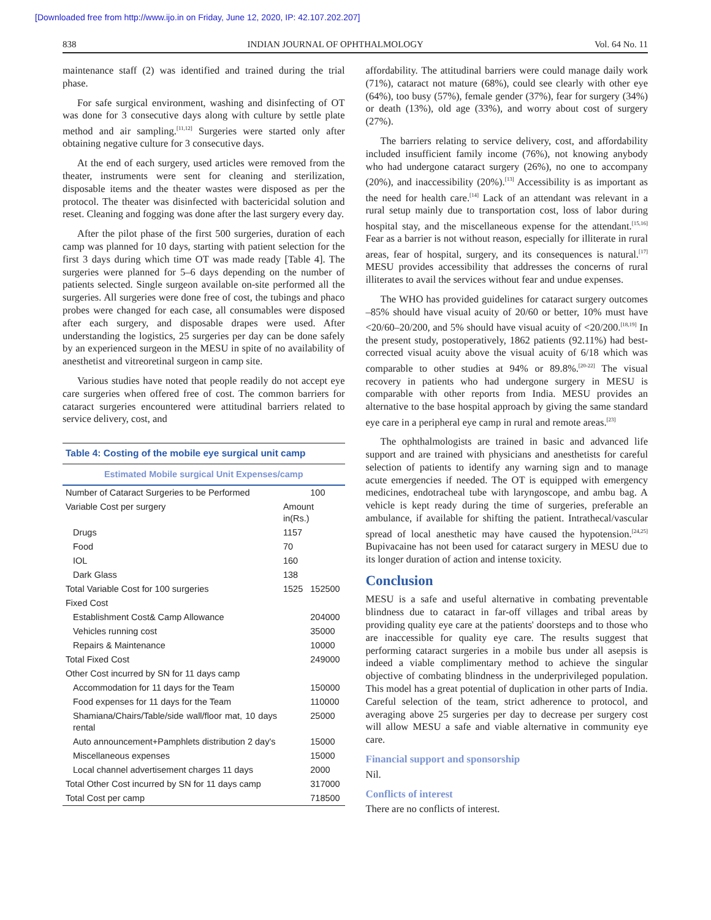[Downloaded free from http://www.ijo.in on Friday, June 12, 2020, IP: 42.107.202.207]
838 INDIAN JOURNAL OF OPHTHALMOLOGY Vol. 64 No. 11
maintenance staff (2) was identified and trained during the trial phase.
For safe surgical environment, washing and disinfecting of OT was done for 3 consecutive days along with culture by settle plate method and air sampling.<sup>[11,12]</sup> Surgeries were started only after obtaining negative culture for 3 consecutive days.
At the end of each surgery, used articles were removed from the theater, instruments were sent for cleaning and sterilization, disposable items and the theater wastes were disposed as per the protocol. The theater was disinfected with bactericidal solution and reset. Cleaning and fogging was done after the last surgery every day.
After the pilot phase of the first 500 surgeries, duration of each camp was planned for 10 days, starting with patient selection for the first 3 days during which time OT was made ready [Table 4]. The surgeries were planned for 5–6 days depending on the number of patients selected. Single surgeon available on-site performed all the surgeries. All surgeries were done free of cost, the tubings and phaco probes were changed for each case, all consumables were disposed after each surgery, and disposable drapes were used. After understanding the logistics, 25 surgeries per day can be done safely by an experienced surgeon in the MESU in spite of no availability of anesthetist and vitreoretinal surgeon in camp site.
Various studies have noted that people readily do not accept eye care surgeries when offered free of cost. The common barriers for cataract surgeries encountered were attitudinal barriers related to service delivery, cost, and
| Table 4: Costing of the mobile eye surgical unit camp | | |
| --- | --- | --- |
| Estimated Mobile surgical Unit Expenses/camp | | |
| Number of Cataract Surgeries to be Performed | | 100 |
| Variable Cost per surgery | Amount in(Rs.) | |
| Drugs | 1157 | |
| Food | 70 | |
| IOL | 160 | |
| Dark Glass | 138 | |
| Total Variable Cost for 100 surgeries | 1525 | 152500 |
| Fixed Cost | | |
| Establishment Cost& Camp Allowance | | 204000 |
| Vehicles running cost | | 35000 |
| Repairs & Maintenance | | 10000 |
| Total Fixed Cost | | 249000 |
| Other Cost incurred by SN for 11 days camp | | |
| Accommodation for 11 days for the Team | | 150000 |
| Food expenses for 11 days for the Team | | 110000 |
| Shamiana/Chairs/Table/side wall/floor mat, 10 days rental | | 25000 |
| Auto announcement+Pamphlets distribution 2 day's | | 15000 |
| Miscellaneous expenses | | 15000 |
| Local channel advertisement charges 11 days | | 2000 |
| Total Other Cost incurred by SN for 11 days camp | | 317000 |
| Total Cost per camp | | 718500 |
affordability. The attitudinal barriers were could manage daily work (71%), cataract not mature (68%), could see clearly with other eye (64%), too busy (57%), female gender (37%), fear for surgery (34%) or death (13%), old age (33%), and worry about cost of surgery (27%).
The barriers relating to service delivery, cost, and affordability included insufficient family income (76%), not knowing anybody who had undergone cataract surgery (26%), no one to accompany (20%), and inaccessibility (20%).<sup>[13]</sup> Accessibility is as important as the need for health care.<sup>[14]</sup> Lack of an attendant was relevant in a rural setup mainly due to transportation cost, loss of labor during hospital stay, and the miscellaneous expense for the attendant.<sup>[15,16]</sup> Fear as a barrier is not without reason, especially for illiterate in rural areas, fear of hospital, surgery, and its consequences is natural.<sup>[17]</sup> MESU provides accessibility that addresses the concerns of rural illiterates to avail the services without fear and undue expenses.
The WHO has provided guidelines for cataract surgery outcomes –85% should have visual acuity of 20/60 or better, 10% must have <20/60–20/200, and 5% should have visual acuity of <20/200.<sup>[18,19]</sup> In the present study, postoperatively, 1862 patients (92.11%) had best-corrected visual acuity above the visual acuity of 6/18 which was comparable to other studies at 94% or 89.8%.<sup>[20-22]</sup> The visual recovery in patients who had undergone surgery in MESU is comparable with other reports from India. MESU provides an alternative to the base hospital approach by giving the same standard eye care in a peripheral eye camp in rural and remote areas.<sup>[23]</sup>
The ophthalmologists are trained in basic and advanced life support and are trained with physicians and anesthetists for careful selection of patients to identify any warning sign and to manage acute emergencies if needed. The OT is equipped with emergency medicines, endotracheal tube with laryngoscope, and ambu bag. A vehicle is kept ready during the time of surgeries, preferable an ambulance, if available for shifting the patient. Intrathecal/vascular spread of local anesthetic may have caused the hypotension.<sup>[24,25]</sup> Bupivacaine has not been used for cataract surgery in MESU due to its longer duration of action and intense toxicity.
Conclusion
MESU is a safe and useful alternative in combating preventable blindness due to cataract in far-off villages and tribal areas by providing quality eye care at the patients' doorsteps and to those who are inaccessible for quality eye care. The results suggest that performing cataract surgeries in a mobile bus under all asepsis is indeed a viable complimentary method to achieve the singular objective of combating blindness in the underprivileged population. This model has a great potential of duplication in other parts of India. Careful selection of the team, strict adherence to protocol, and averaging above 25 surgeries per day to decrease per surgery cost will allow MESU a safe and viable alternative in community eye care.
Financial support and sponsorship
Nil.
Conflicts of interest
There are no conflicts of interest.